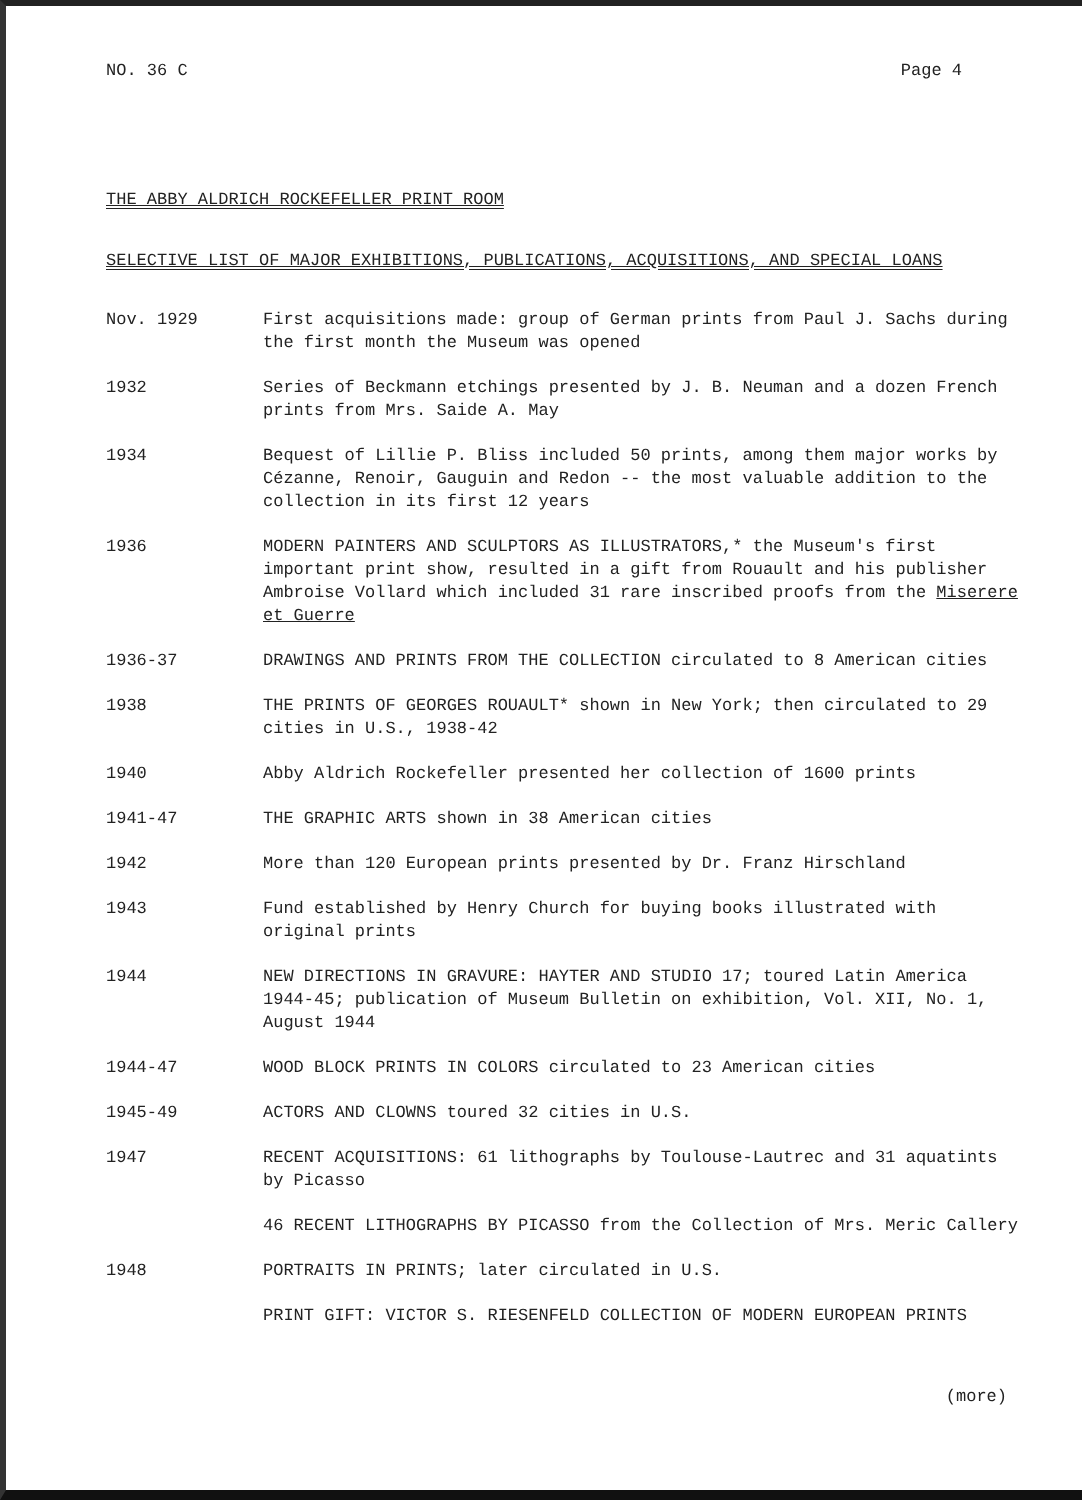NO. 36 C Page 4
THE ABBY ALDRICH ROCKEFELLER PRINT ROOM
SELECTIVE LIST OF MAJOR EXHIBITIONS, PUBLICATIONS, ACQUISITIONS, AND SPECIAL LOANS
| Nov. 1929 | First acquisitions made: group of German prints from Paul J. Sachs during the first month the Museum was opened |
| 1932 | Series of Beckmann etchings presented by J. B. Neuman and a dozen French prints from Mrs. Saide A. May |
| 1934 | Bequest of Lillie P. Bliss included 50 prints, among them major works by Cézanne, Renoir, Gauguin and Redon -- the most valuable addition to the collection in its first 12 years |
| 1936 | MODERN PAINTERS AND SCULPTORS AS ILLUSTRATORS,* the Museum's first important print show, resulted in a gift from Rouault and his publisher Ambroise Vollard which included 31 rare inscribed proofs from the Miserere et Guerre |
| 1936-37 | DRAWINGS AND PRINTS FROM THE COLLECTION circulated to 8 American cities |
| 1938 | THE PRINTS OF GEORGES ROUAULT* shown in New York; then circulated to 29 cities in U.S., 1938-42 |
| 1940 | Abby Aldrich Rockefeller presented her collection of 1600 prints |
| 1941-47 | THE GRAPHIC ARTS shown in 38 American cities |
| 1942 | More than 120 European prints presented by Dr. Franz Hirschland |
| 1943 | Fund established by Henry Church for buying books illustrated with original prints |
| 1944 | NEW DIRECTIONS IN GRAVURE: HAYTER AND STUDIO 17; toured Latin America 1944-45; publication of Museum Bulletin on exhibition, Vol. XII, No. 1, August 1944 |
| 1944-47 | WOOD BLOCK PRINTS IN COLORS circulated to 23 American cities |
| 1945-49 | ACTORS AND CLOWNS toured 32 cities in U.S. |
| 1947 | RECENT ACQUISITIONS: 61 lithographs by Toulouse-Lautrec and 31 aquatints by Picasso |
| | 46 RECENT LITHOGRAPHS BY PICASSO from the Collection of Mrs. Meric Callery |
| 1948 | PORTRAITS IN PRINTS; later circulated in U.S. |
| | PRINT GIFT: VICTOR S. RIESENFELD COLLECTION OF MODERN EUROPEAN PRINTS |
(more)